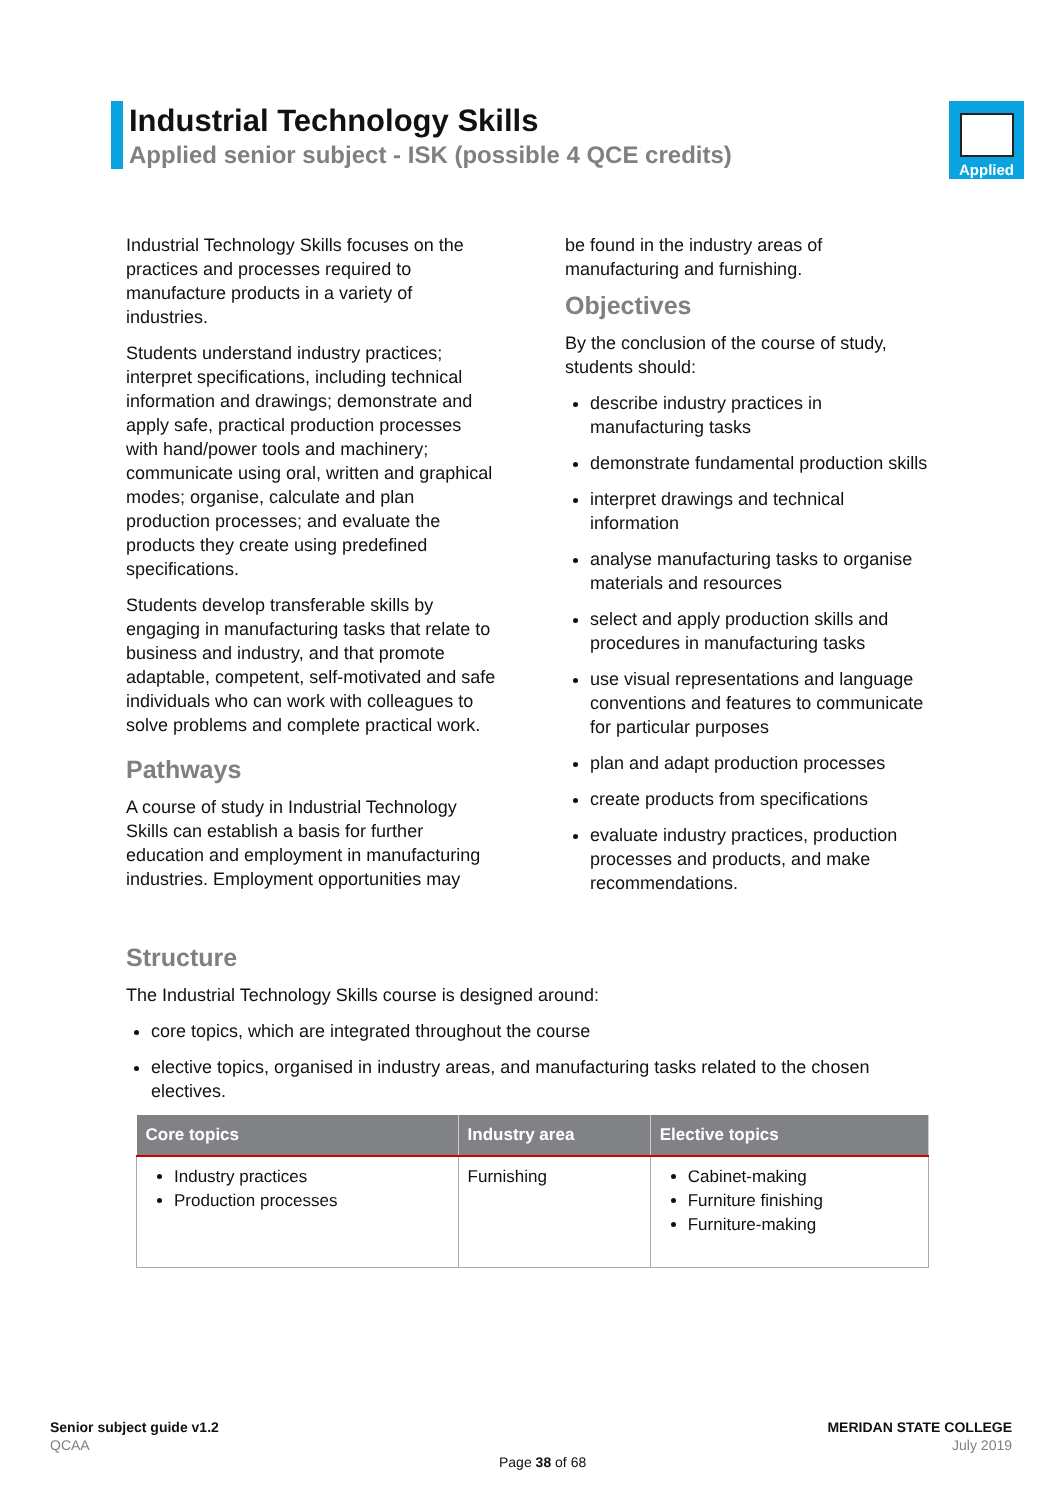Industrial Technology Skills
Applied senior subject - ISK (possible 4 QCE credits)
Applied
Industrial Technology Skills focuses on the practices and processes required to manufacture products in a variety of industries.
Students understand industry practices; interpret specifications, including technical information and drawings; demonstrate and apply safe, practical production processes with hand/power tools and machinery; communicate using oral, written and graphical modes; organise, calculate and plan production processes; and evaluate the products they create using predefined specifications.
Students develop transferable skills by engaging in manufacturing tasks that relate to business and industry, and that promote adaptable, competent, self-motivated and safe individuals who can work with colleagues to solve problems and complete practical work.
Pathways
A course of study in Industrial Technology Skills can establish a basis for further education and employment in manufacturing industries. Employment opportunities may
be found in the industry areas of manufacturing and furnishing.
Objectives
By the conclusion of the course of study, students should:
describe industry practices in manufacturing tasks
demonstrate fundamental production skills
interpret drawings and technical information
analyse manufacturing tasks to organise materials and resources
select and apply production skills and procedures in manufacturing tasks
use visual representations and language conventions and features to communicate for particular purposes
plan and adapt production processes
create products from specifications
evaluate industry practices, production processes and products, and make recommendations.
Structure
The Industrial Technology Skills course is designed around:
core topics, which are integrated throughout the course
elective topics, organised in industry areas, and manufacturing tasks related to the chosen electives.
| Core topics | Industry area | Elective topics |
| --- | --- | --- |
| Industry practices Production processes | Furnishing | Cabinet-making Furniture finishing Furniture-making |
Senior subject guide v1.2
QCAA
MERIDAN STATE COLLEGE
July 2019
Page 38 of 68